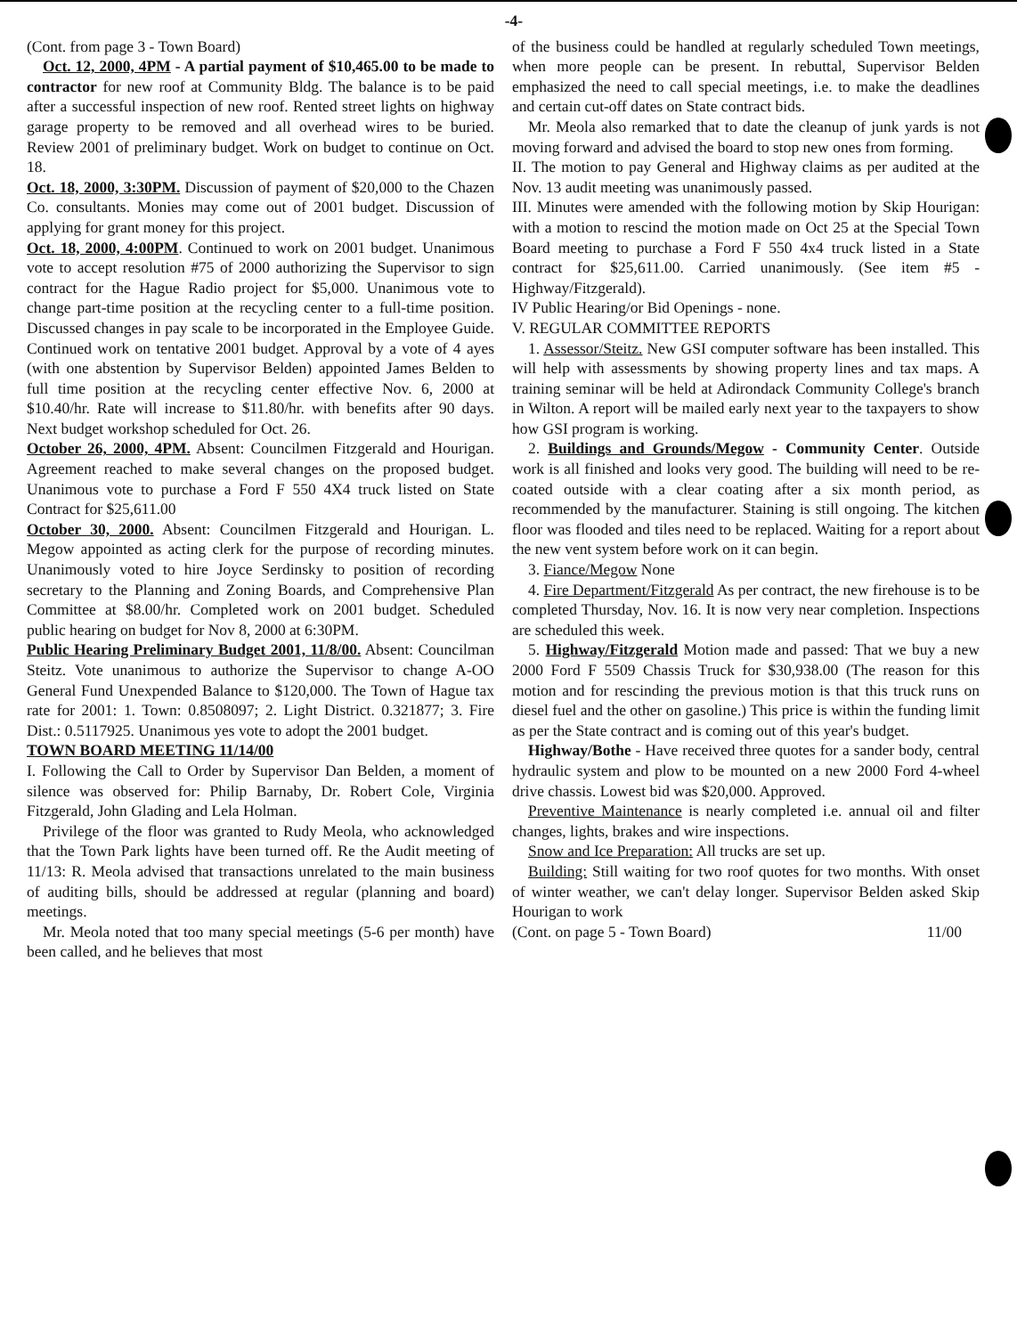-4-
(Cont. from page 3 - Town Board)
Oct. 12, 2000, 4PM - A partial payment of $10,465.00 to be made to contractor for new roof at Community Bldg. The balance is to be paid after a successful inspection of new roof. Rented street lights on highway garage property to be removed and all overhead wires to be buried. Review 2001 of preliminary budget. Work on budget to continue on Oct. 18.
Oct. 18, 2000, 3:30PM. Discussion of payment of $20,000 to the Chazen Co. consultants. Monies may come out of 2001 budget. Discussion of applying for grant money for this project.
Oct. 18, 2000, 4:00PM. Continued to work on 2001 budget. Unanimous vote to accept resolution #75 of 2000 authorizing the Supervisor to sign contract for the Hague Radio project for $5,000. Unanimous vote to change part-time position at the recycling center to a full-time position. Discussed changes in pay scale to be incorporated in the Employee Guide. Continued work on tentative 2001 budget. Approval by a vote of 4 ayes (with one abstention by Supervisor Belden) appointed James Belden to full time position at the recycling center effective Nov. 6, 2000 at $10.40/hr. Rate will increase to $11.80/hr. with benefits after 90 days. Next budget workshop scheduled for Oct. 26.
October 26, 2000, 4PM. Absent: Councilmen Fitzgerald and Hourigan. Agreement reached to make several changes on the proposed budget. Unanimous vote to purchase a Ford F 550 4X4 truck listed on State Contract for $25,611.00
October 30, 2000. Absent: Councilmen Fitzgerald and Hourigan. L. Megow appointed as acting clerk for the purpose of recording minutes. Unanimously voted to hire Joyce Serdinsky to position of recording secretary to the Planning and Zoning Boards, and Comprehensive Plan Committee at $8.00/hr. Completed work on 2001 budget. Scheduled public hearing on budget for Nov 8, 2000 at 6:30PM.
Public Hearing Preliminary Budget 2001, 11/8/00. Absent: Councilman Steitz. Vote unanimous to authorize the Supervisor to change A-OO General Fund Unexpended Balance to $120,000. The Town of Hague tax rate for 2001: 1. Town: 0.8508097; 2. Light District. 0.321877; 3. Fire Dist.: 0.5117925. Unanimous yes vote to adopt the 2001 budget.
TOWN BOARD MEETING 11/14/00
I. Following the Call to Order by Supervisor Dan Belden, a moment of silence was observed for: Philip Barnaby, Dr. Robert Cole, Virginia Fitzgerald, John Glading and Lela Holman.
Privilege of the floor was granted to Rudy Meola, who acknowledged that the Town Park lights have been turned off. Re the Audit meeting of 11/13: R. Meola advised that transactions unrelated to the main business of auditing bills, should be addressed at regular (planning and board) meetings.
Mr. Meola noted that too many special meetings (5-6 per month) have been called, and he believes that most
of the business could be handled at regularly scheduled Town meetings, when more people can be present. In rebuttal, Supervisor Belden emphasized the need to call special meetings, i.e. to make the deadlines and certain cut-off dates on State contract bids.
Mr. Meola also remarked that to date the cleanup of junk yards is not moving forward and advised the board to stop new ones from forming.
II. The motion to pay General and Highway claims as per audited at the Nov. 13 audit meeting was unanimously passed.
III. Minutes were amended with the following motion by Skip Hourigan: with a motion to rescind the motion made on Oct 25 at the Special Town Board meeting to purchase a Ford F 550 4x4 truck listed in a State contract for $25,611.00. Carried unanimously. (See item #5 - Highway/Fitzgerald).
IV Public Hearing/or Bid Openings - none.
V. REGULAR COMMITTEE REPORTS
1. Assessor/Steitz. New GSI computer software has been installed. This will help with assessments by showing property lines and tax maps. A training seminar will be held at Adirondack Community College's branch in Wilton. A report will be mailed early next year to the taxpayers to show how GSI program is working.
2. Buildings and Grounds/Megow - Community Center. Outside work is all finished and looks very good. The building will need to be re-coated outside with a clear coating after a six month period, as recommended by the manufacturer. Staining is still ongoing. The kitchen floor was flooded and tiles need to be replaced. Waiting for a report about the new vent system before work on it can begin.
3. Fiance/Megow None
4. Fire Department/Fitzgerald As per contract, the new firehouse is to be completed Thursday, Nov. 16. It is now very near completion. Inspections are scheduled this week.
5. Highway/Fitzgerald Motion made and passed: That we buy a new 2000 Ford F 5509 Chassis Truck for $30,938.00 (The reason for this motion and for rescinding the previous motion is that this truck runs on diesel fuel and the other on gasoline.) This price is within the funding limit as per the State contract and is coming out of this year's budget.
Highway/Bothe - Have received three quotes for a sander body, central hydraulic system and plow to be mounted on a new 2000 Ford 4-wheel drive chassis. Lowest bid was $20,000. Approved.
Preventive Maintenance is nearly completed i.e. annual oil and filter changes, lights, brakes and wire inspections.
Snow and Ice Preparation: All trucks are set up.
Building: Still waiting for two roof quotes for two months. With onset of winter weather, we can't delay longer. Supervisor Belden asked Skip Hourigan to work
(Cont. on page 5 - Town Board) 11/00